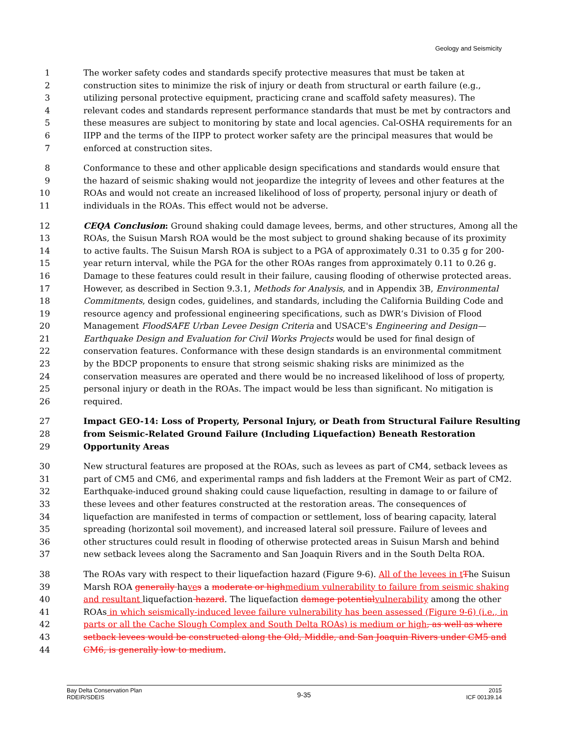Geology and Seismicity
1 The worker safety codes and standards specify protective measures that must be taken at
2 construction sites to minimize the risk of injury or death from structural or earth failure (e.g.,
3 utilizing personal protective equipment, practicing crane and scaffold safety measures). The
4 relevant codes and standards represent performance standards that must be met by contractors and
5 these measures are subject to monitoring by state and local agencies. Cal-OSHA requirements for an
6 IIPP and the terms of the IIPP to protect worker safety are the principal measures that would be
7 enforced at construction sites.
8 Conformance to these and other applicable design specifications and standards would ensure that
9 the hazard of seismic shaking would not jeopardize the integrity of levees and other features at the
10 ROAs and would not create an increased likelihood of loss of property, personal injury or death of
11 individuals in the ROAs. This effect would not be adverse.
12 CEQA Conclusion: Ground shaking could damage levees, berms, and other structures, Among all the
13 ROAs, the Suisun Marsh ROA would be the most subject to ground shaking because of its proximity
14 to active faults. The Suisun Marsh ROA is subject to a PGA of approximately 0.31 to 0.35 g for 200-
15 year return interval, while the PGA for the other ROAs ranges from approximately 0.11 to 0.26 g.
16 Damage to these features could result in their failure, causing flooding of otherwise protected areas.
17 However, as described in Section 9.3.1, Methods for Analysis, and in Appendix 3B, Environmental
18 Commitments, design codes, guidelines, and standards, including the California Building Code and
19 resource agency and professional engineering specifications, such as DWR‘s Division of Flood
20 Management FloodSAFE Urban Levee Design Criteria and USACE's Engineering and Design—
21 Earthquake Design and Evaluation for Civil Works Projects would be used for final design of
22 conservation features. Conformance with these design standards is an environmental commitment
23 by the BDCP proponents to ensure that strong seismic shaking risks are minimized as the
24 conservation measures are operated and there would be no increased likelihood of loss of property,
25 personal injury or death in the ROAs. The impact would be less than significant. No mitigation is
26 required.
27 Impact GEO-14: Loss of Property, Personal Injury, or Death from Structural Failure Resulting
28 from Seismic-Related Ground Failure (Including Liquefaction) Beneath Restoration
29 Opportunity Areas
30 New structural features are proposed at the ROAs, such as levees as part of CM4, setback levees as
31 part of CM5 and CM6, and experimental ramps and fish ladders at the Fremont Weir as part of CM2.
32 Earthquake-induced ground shaking could cause liquefaction, resulting in damage to or failure of
33 these levees and other features constructed at the restoration areas. The consequences of
34 liquefaction are manifested in terms of compaction or settlement, loss of bearing capacity, lateral
35 spreading (horizontal soil movement), and increased lateral soil pressure. Failure of levees and
36 other structures could result in flooding of otherwise protected areas in Suisun Marsh and behind
37 new setback levees along the Sacramento and San Joaquin Rivers and in the South Delta ROA.
38 The ROAs vary with respect to their liquefaction hazard (Figure 9-6). All of the levees in t The Suisun
39 Marsh ROA generally have s a moderate or high medium vulnerability to failure from seismic shaking
40 and resultant liquefaction hazard. The liquefaction damage potential vulnerability among the other
41 ROAs in which seismically-induced levee failure vulnerability has been assessed (Figure 9-6) (i.e., in
42 parts or all the Cache Slough Complex and South Delta ROAs) is medium or high, as well as where
43 setback levees would be constructed along the Old, Middle, and San Joaquin Rivers under CM5 and
44 CM6, is generally low to medium.
Bay Delta Conservation Plan
RDEIR/SDEIS
9-35
2015
ICF 00139.14